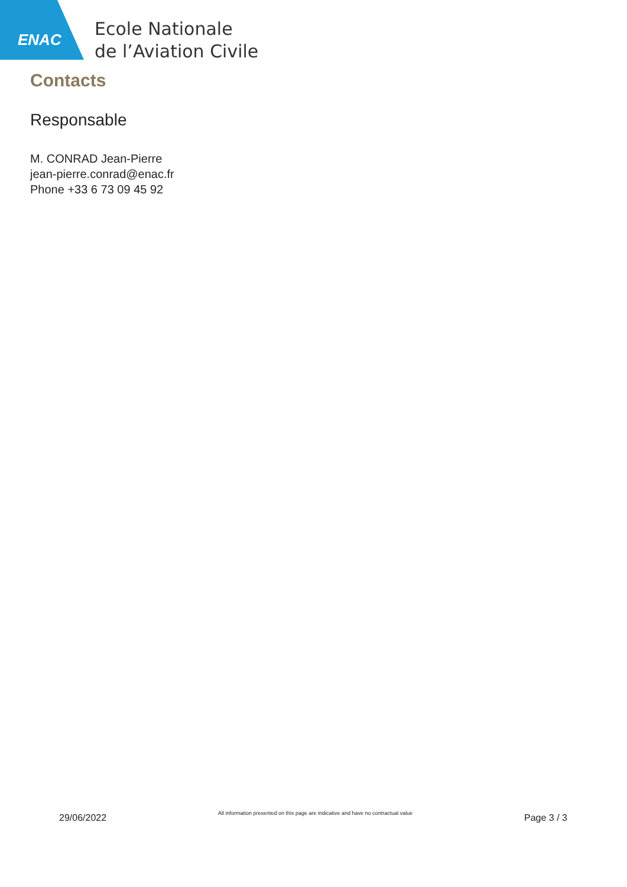ENAC
Ecole Nationale
de l’Aviation Civile
Contacts
Responsable
M. CONRAD Jean-Pierre
jean-pierre.conrad@enac.fr
Phone +33 6 73 09 45 92
29/06/2022
All information presented on this page are indicative and have no contractual value
Page 3 / 3